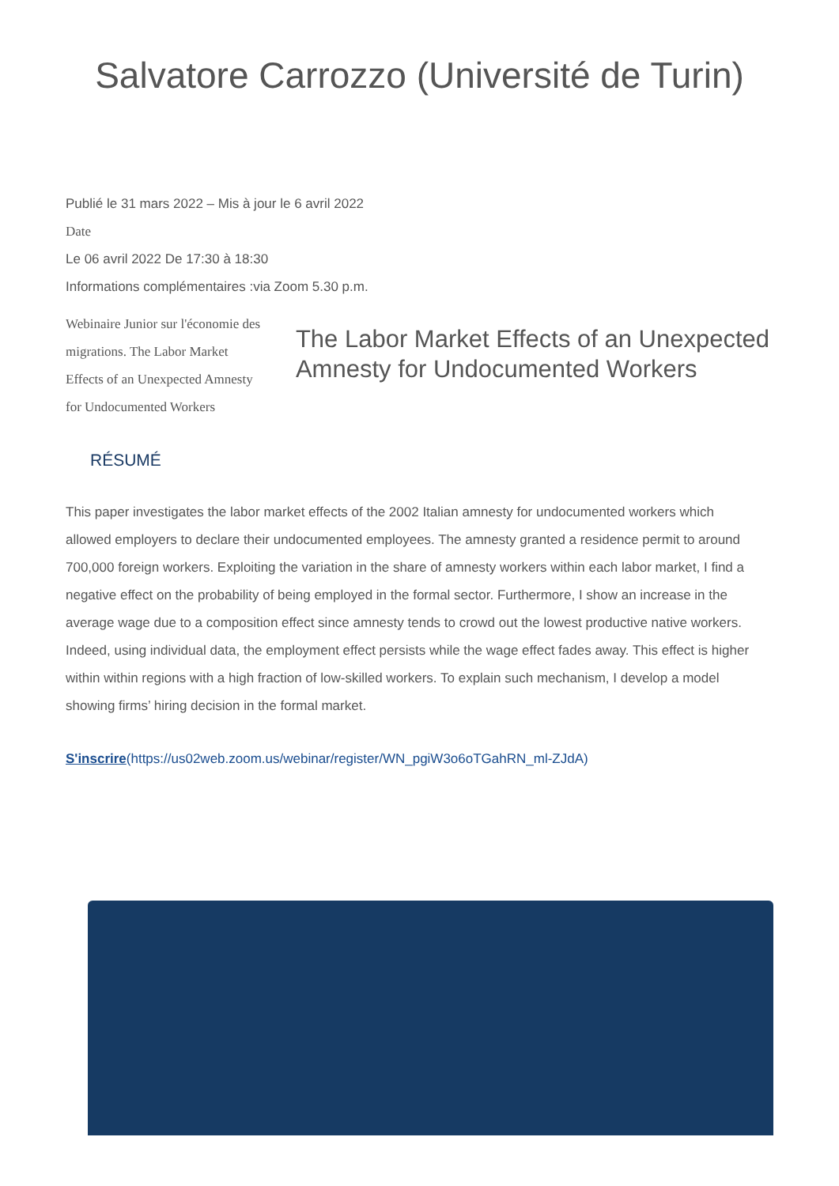Salvatore Carrozzo (Université de Turin)
Publié le 31 mars 2022 – Mis à jour le 6 avril 2022
Date
Le 06 avril 2022 De 17:30 à 18:30
Informations complémentaires :via Zoom 5.30 p.m.
Webinaire Junior sur l'économie des migrations. The Labor Market Effects of an Unexpected Amnesty for Undocumented Workers
The Labor Market Effects of an Unexpected Amnesty for Undocumented Workers
RÉSUMÉ
This paper investigates the labor market effects of the 2002 Italian amnesty for undocumented workers which allowed employers to declare their undocumented employees. The amnesty granted a residence permit to around 700,000 foreign workers. Exploiting the variation in the share of amnesty workers within each labor market, I find a negative effect on the probability of being employed in the formal sector. Furthermore, I show an increase in the average wage due to a composition effect since amnesty tends to crowd out the lowest productive native workers. Indeed, using individual data, the employment effect persists while the wage effect fades away. This effect is higher within within regions with a high fraction of low-skilled workers. To explain such mechanism, I develop a model showing firms’ hiring decision in the formal market.
S'inscrire(https://us02web.zoom.us/webinar/register/WN_pgiW3o6oTGahRN_ml-ZJdA)